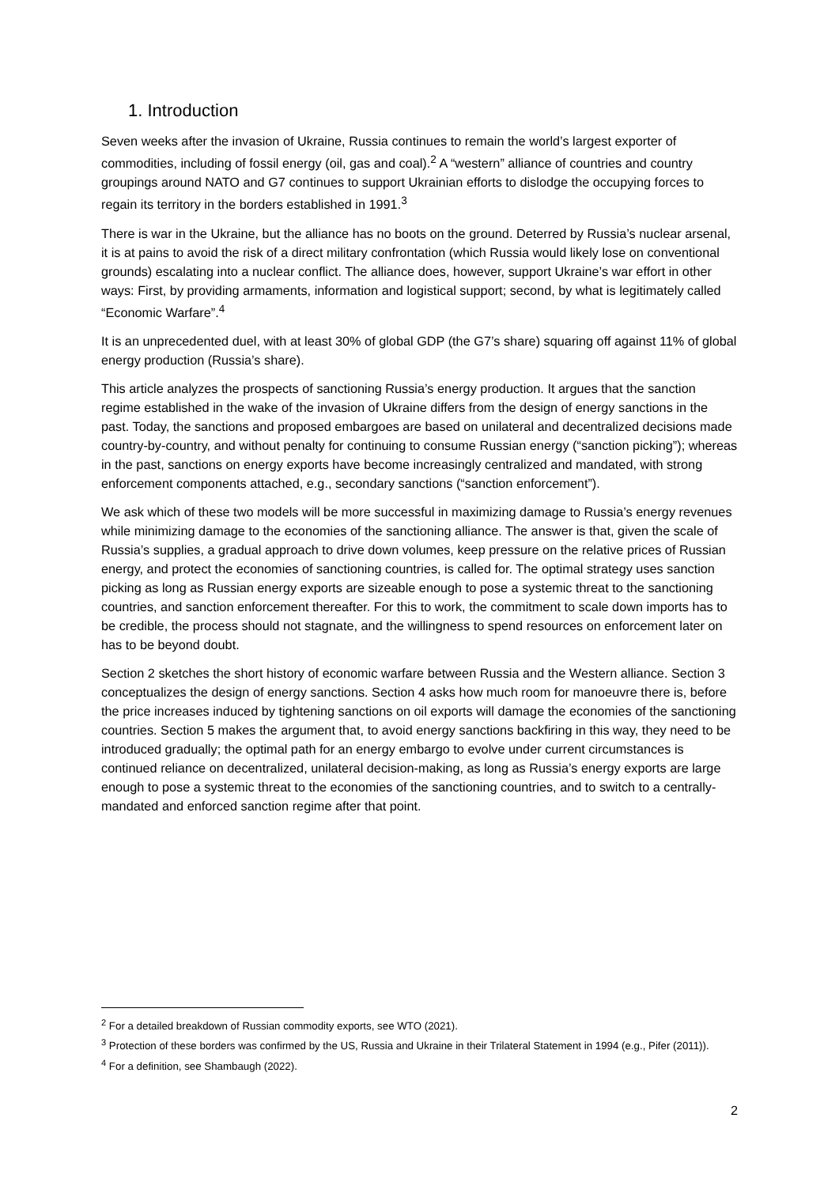1. Introduction
Seven weeks after the invasion of Ukraine, Russia continues to remain the world’s largest exporter of commodities, including of fossil energy (oil, gas and coal).<sup>2</sup> A “western” alliance of countries and country groupings around NATO and G7 continues to support Ukrainian efforts to dislodge the occupying forces to regain its territory in the borders established in 1991.<sup>3</sup>
There is war in the Ukraine, but the alliance has no boots on the ground. Deterred by Russia’s nuclear arsenal, it is at pains to avoid the risk of a direct military confrontation (which Russia would likely lose on conventional grounds) escalating into a nuclear conflict. The alliance does, however, support Ukraine’s war effort in other ways: First, by providing armaments, information and logistical support; second, by what is legitimately called “Economic Warfare”.<sup>4</sup>
It is an unprecedented duel, with at least 30% of global GDP (the G7’s share) squaring off against 11% of global energy production (Russia’s share).
This article analyzes the prospects of sanctioning Russia’s energy production. It argues that the sanction regime established in the wake of the invasion of Ukraine differs from the design of energy sanctions in the past. Today, the sanctions and proposed embargoes are based on unilateral and decentralized decisions made country-by-country, and without penalty for continuing to consume Russian energy (“sanction picking”); whereas in the past, sanctions on energy exports have become increasingly centralized and mandated, with strong enforcement components attached, e.g., secondary sanctions (“sanction enforcement”).
We ask which of these two models will be more successful in maximizing damage to Russia’s energy revenues while minimizing damage to the economies of the sanctioning alliance. The answer is that, given the scale of Russia’s supplies, a gradual approach to drive down volumes, keep pressure on the relative prices of Russian energy, and protect the economies of sanctioning countries, is called for. The optimal strategy uses sanction picking as long as Russian energy exports are sizeable enough to pose a systemic threat to the sanctioning countries, and sanction enforcement thereafter. For this to work, the commitment to scale down imports has to be credible, the process should not stagnate, and the willingness to spend resources on enforcement later on has to be beyond doubt.
Section 2 sketches the short history of economic warfare between Russia and the Western alliance. Section 3 conceptualizes the design of energy sanctions. Section 4 asks how much room for manoeuvre there is, before the price increases induced by tightening sanctions on oil exports will damage the economies of the sanctioning countries. Section 5 makes the argument that, to avoid energy sanctions backfiring in this way, they need to be introduced gradually; the optimal path for an energy embargo to evolve under current circumstances is continued reliance on decentralized, unilateral decision-making, as long as Russia’s energy exports are large enough to pose a systemic threat to the economies of the sanctioning countries, and to switch to a centrally-mandated and enforced sanction regime after that point.
<sup>2</sup> For a detailed breakdown of Russian commodity exports, see WTO (2021).
<sup>3</sup> Protection of these borders was confirmed by the US, Russia and Ukraine in their Trilateral Statement in 1994 (e.g., Pifer (2011)).
<sup>4</sup> For a definition, see Shambaugh (2022).
2